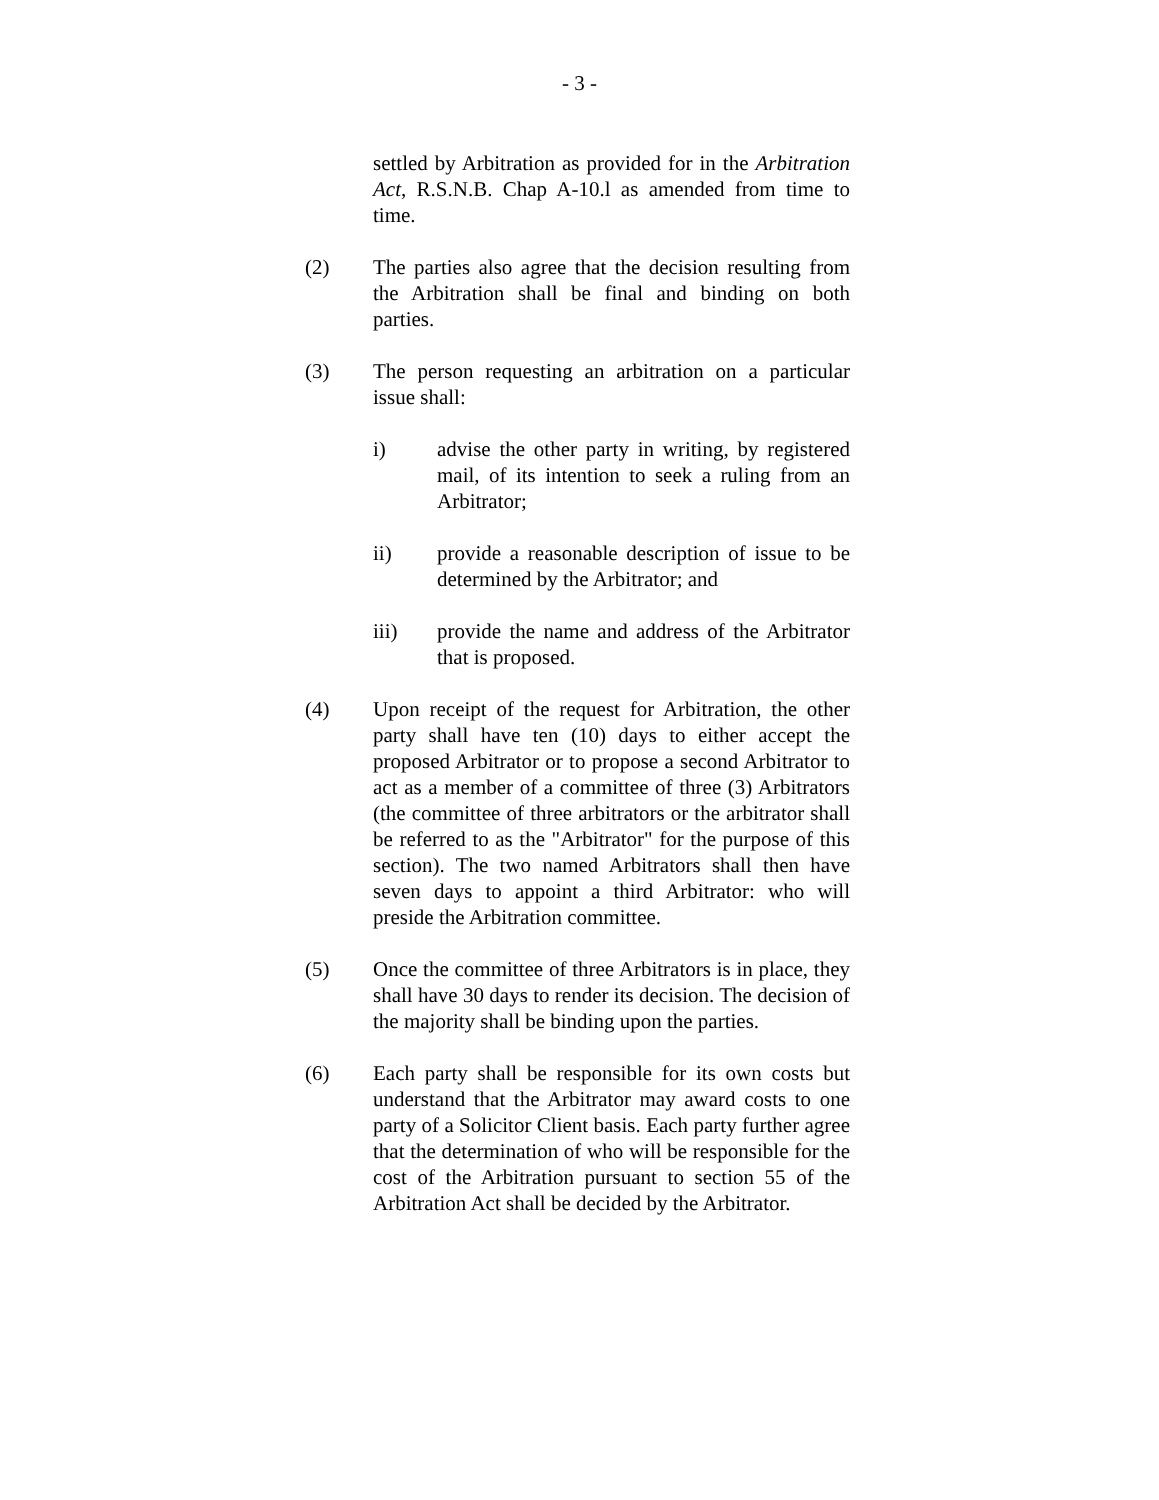- 3 -
settled by Arbitration as provided for in the Arbitration Act, R.S.N.B. Chap A-10.l as amended from time to time.
(2) The parties also agree that the decision resulting from the Arbitration shall be final and binding on both parties.
(3) The person requesting an arbitration on a particular issue shall:
i) advise the other party in writing, by registered mail, of its intention to seek a ruling from an Arbitrator;
ii) provide a reasonable description of issue to be determined by the Arbitrator; and
iii) provide the name and address of the Arbitrator that is proposed.
(4) Upon receipt of the request for Arbitration, the other party shall have ten (10) days to either accept the proposed Arbitrator or to propose a second Arbitrator to act as a member of a committee of three (3) Arbitrators (the committee of three arbitrators or the arbitrator shall be referred to as the "Arbitrator" for the purpose of this section). The two named Arbitrators shall then have seven days to appoint a third Arbitrator: who will preside the Arbitration committee.
(5) Once the committee of three Arbitrators is in place, they shall have 30 days to render its decision. The decision of the majority shall be binding upon the parties.
(6) Each party shall be responsible for its own costs but understand that the Arbitrator may award costs to one party of a Solicitor Client basis. Each party further agree that the determination of who will be responsible for the cost of the Arbitration pursuant to section 55 of the Arbitration Act shall be decided by the Arbitrator.